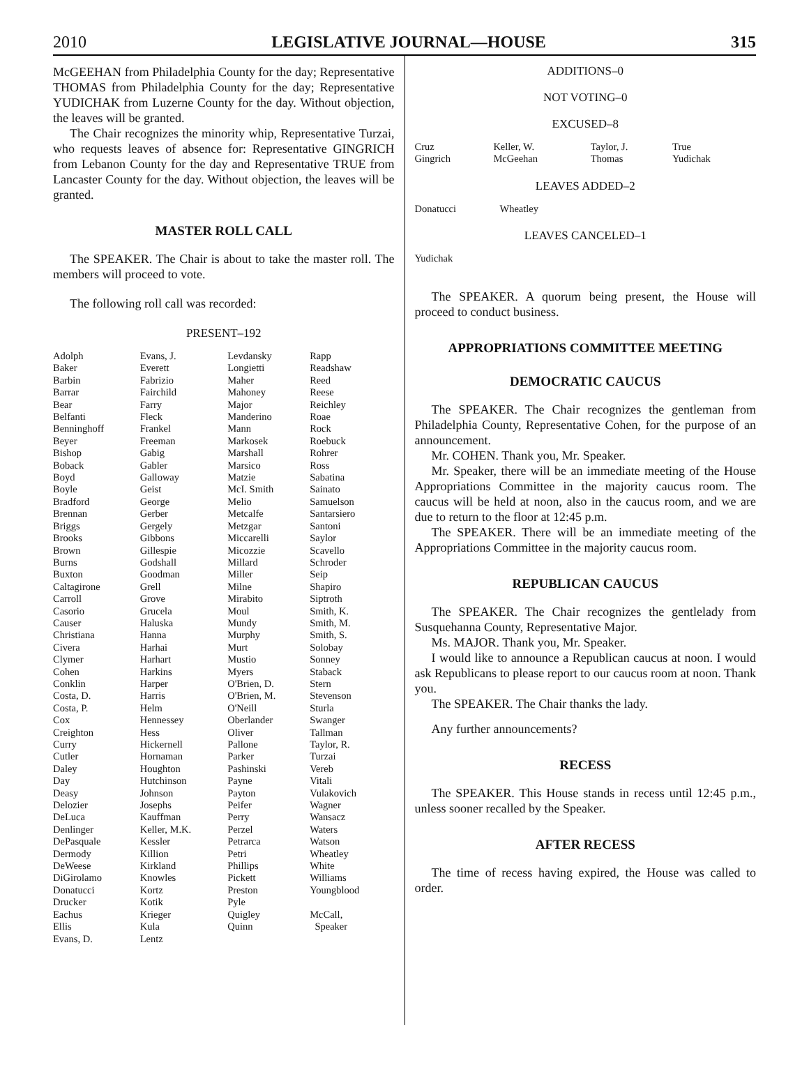2010 LEGISLATIVE JOURNAL—HOUSE 315
McGEEHAN from Philadelphia County for the day; Representative THOMAS from Philadelphia County for the day; Representative YUDICHAK from Luzerne County for the day. Without objection, the leaves will be granted.
The Chair recognizes the minority whip, Representative Turzai, who requests leaves of absence for: Representative GINGRICH from Lebanon County for the day and Representative TRUE from Lancaster County for the day. Without objection, the leaves will be granted.
MASTER ROLL CALL
The SPEAKER. The Chair is about to take the master roll. The members will proceed to vote.
The following roll call was recorded:
PRESENT–192
| Adolph | Evans, J. | Levdansky | Rapp |
| Baker | Everett | Longietti | Readshaw |
| Barbin | Fabrizio | Maher | Reed |
| Barrar | Fairchild | Mahoney | Reese |
| Bear | Farry | Major | Reichley |
| Belfanti | Fleck | Manderino | Roae |
| Benninghoff | Frankel | Mann | Rock |
| Beyer | Freeman | Markosek | Roebuck |
| Bishop | Gabig | Marshall | Rohrer |
| Boback | Gabler | Marsico | Ross |
| Boyd | Galloway | Matzie | Sabatina |
| Boyle | Geist | McI. Smith | Sainato |
| Bradford | George | Melio | Samuelson |
| Brennan | Gerber | Metcalfe | Santarsiero |
| Briggs | Gergely | Metzgar | Santoni |
| Brooks | Gibbons | Miccarelli | Saylor |
| Brown | Gillespie | Micozzie | Scavello |
| Burns | Godshall | Millard | Schroder |
| Buxton | Goodman | Miller | Seip |
| Caltagirone | Grell | Milne | Shapiro |
| Carroll | Grove | Mirabito | Siptroth |
| Casorio | Grucela | Moul | Smith, K. |
| Causer | Haluska | Mundy | Smith, M. |
| Christiana | Hanna | Murphy | Smith, S. |
| Civera | Harhai | Murt | Solobay |
| Clymer | Harhart | Mustio | Sonney |
| Cohen | Harkins | Myers | Staback |
| Conklin | Harper | O'Brien, D. | Stern |
| Costa, D. | Harris | O'Brien, M. | Stevenson |
| Costa, P. | Helm | O'Neill | Sturla |
| Cox | Hennessey | Oberlander | Swanger |
| Creighton | Hess | Oliver | Tallman |
| Curry | Hickernell | Pallone | Taylor, R. |
| Cutler | Hornaman | Parker | Turzai |
| Daley | Houghton | Pashinski | Vereb |
| Day | Hutchinson | Payne | Vitali |
| Deasy | Johnson | Payton | Vulakovich |
| Delozier | Josephs | Peifer | Wagner |
| DeLuca | Kauffman | Perry | Wansacz |
| Denlinger | Keller, M.K. | Perzel | Waters |
| DePasquale | Kessler | Petrarca | Watson |
| Dermody | Killion | Petri | Wheatley |
| DeWeese | Kirkland | Phillips | White |
| DiGirolamo | Knowles | Pickett | Williams |
| Donatucci | Kortz | Preston | Youngblood |
| Drucker | Kotik | Pyle | |
| Eachus | Krieger | Quigley | McCall, |
| Ellis | Kula | Quinn | Speaker |
| Evans, D. | Lentz | | |
ADDITIONS–0
NOT VOTING–0
EXCUSED–8
| Cruz | Keller, W. | Taylor, J. | True |
| Gingrich | McGeehan | Thomas | Yudichak |
LEAVES ADDED–2
| Donatucci | Wheatley |
LEAVES CANCELED–1
| Yudichak |
The SPEAKER. A quorum being present, the House will proceed to conduct business.
APPROPRIATIONS COMMITTEE MEETING
DEMOCRATIC CAUCUS
The SPEAKER. The Chair recognizes the gentleman from Philadelphia County, Representative Cohen, for the purpose of an announcement.
Mr. COHEN. Thank you, Mr. Speaker.
Mr. Speaker, there will be an immediate meeting of the House Appropriations Committee in the majority caucus room. The caucus will be held at noon, also in the caucus room, and we are due to return to the floor at 12:45 p.m.
The SPEAKER. There will be an immediate meeting of the Appropriations Committee in the majority caucus room.
REPUBLICAN CAUCUS
The SPEAKER. The Chair recognizes the gentlelady from Susquehanna County, Representative Major.
Ms. MAJOR. Thank you, Mr. Speaker.
I would like to announce a Republican caucus at noon. I would ask Republicans to please report to our caucus room at noon. Thank you.
The SPEAKER. The Chair thanks the lady.
Any further announcements?
RECESS
The SPEAKER. This House stands in recess until 12:45 p.m., unless sooner recalled by the Speaker.
AFTER RECESS
The time of recess having expired, the House was called to order.